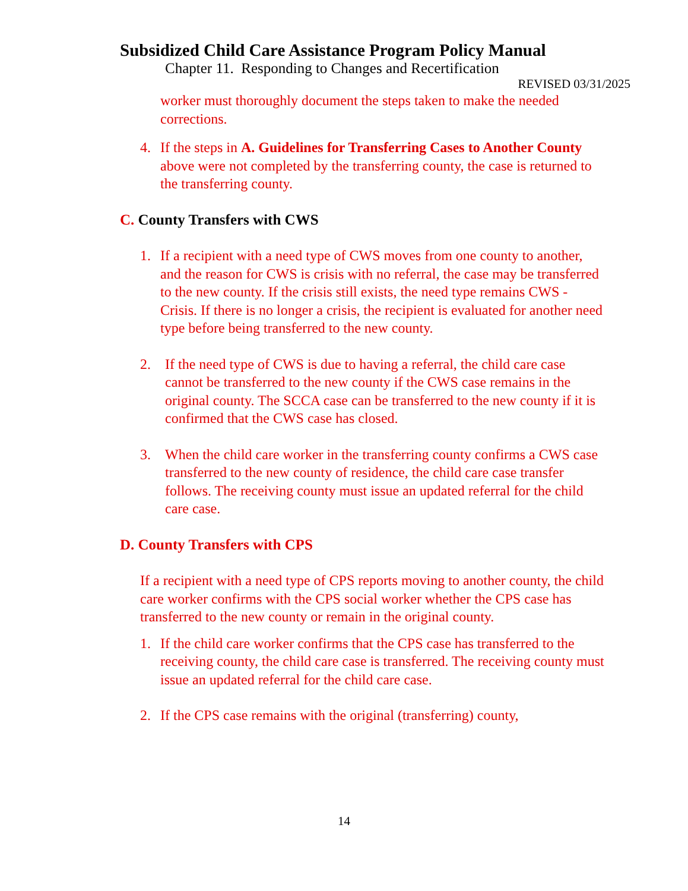Subsidized Child Care Assistance Program Policy Manual
Chapter 11. Responding to Changes and Recertification
REVISED 03/31/2025
worker must thoroughly document the steps taken to make the needed corrections.
4. If the steps in A. Guidelines for Transferring Cases to Another County above were not completed by the transferring county, the case is returned to the transferring county.
C. County Transfers with CWS
1. If a recipient with a need type of CWS moves from one county to another, and the reason for CWS is crisis with no referral, the case may be transferred to the new county. If the crisis still exists, the need type remains CWS - Crisis. If there is no longer a crisis, the recipient is evaluated for another need type before being transferred to the new county.
2. If the need type of CWS is due to having a referral, the child care case cannot be transferred to the new county if the CWS case remains in the original county. The SCCA case can be transferred to the new county if it is confirmed that the CWS case has closed.
3. When the child care worker in the transferring county confirms a CWS case transferred to the new county of residence, the child care case transfer follows. The receiving county must issue an updated referral for the child care case.
D. County Transfers with CPS
If a recipient with a need type of CPS reports moving to another county, the child care worker confirms with the CPS social worker whether the CPS case has transferred to the new county or remain in the original county.
1. If the child care worker confirms that the CPS case has transferred to the receiving county, the child care case is transferred. The receiving county must issue an updated referral for the child care case.
2. If the CPS case remains with the original (transferring) county,
14